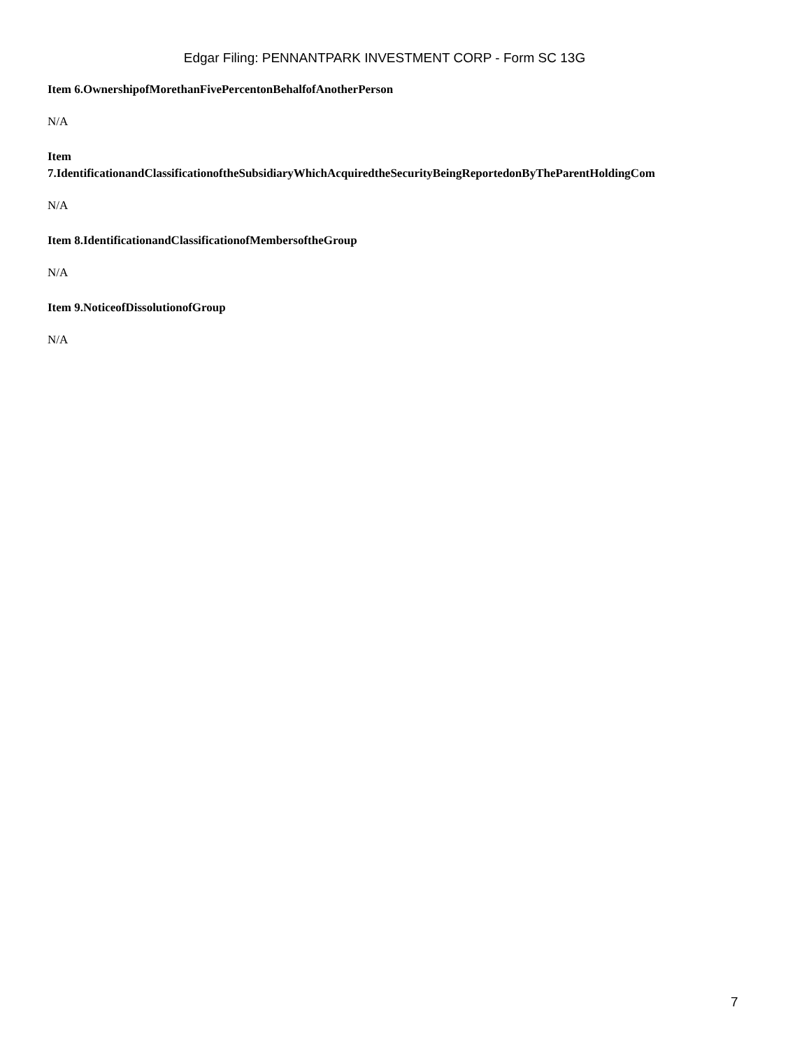Edgar Filing: PENNANTPARK INVESTMENT CORP - Form SC 13G
Item 6.OwnershipofMorethanFivePercentonBehalfofAnotherPerson
N/A
Item
7.IdentificationandClassificationoftheSubsidiaryWhichAcquiredtheSecurityBeingReportedonByTheParentHoldingCom
N/A
Item 8.IdentificationandClassificationofMembersoftheGroup
N/A
Item 9.NoticeofDissolutionofGroup
N/A
7